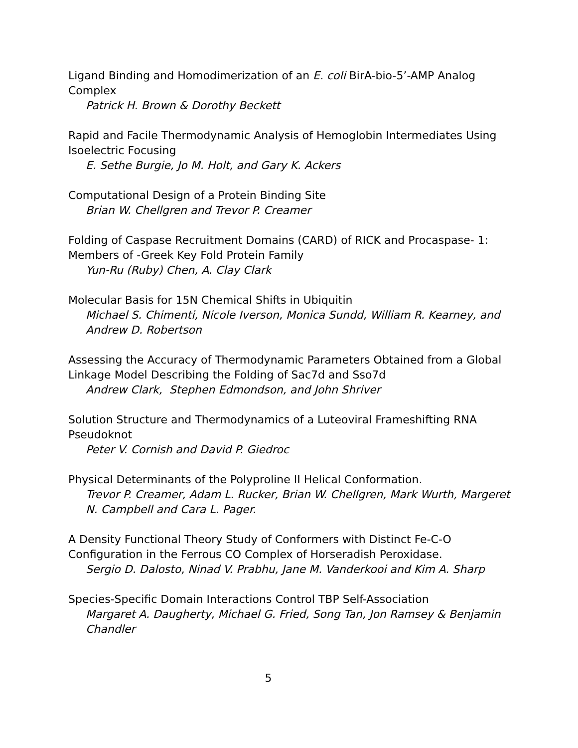Ligand Binding and Homodimerization of an E. coli BirA-bio-5’-AMP Analog Complex
Patrick H. Brown & Dorothy Beckett
Rapid and Facile Thermodynamic Analysis of Hemoglobin Intermediates Using Isoelectric Focusing
E. Sethe Burgie, Jo M. Holt, and Gary K. Ackers
Computational Design of a Protein Binding Site
Brian W. Chellgren and Trevor P. Creamer
Folding of Caspase Recruitment Domains (CARD) of RICK and Procaspase- 1: Members of -Greek Key Fold Protein Family
Yun-Ru (Ruby) Chen, A. Clay Clark
Molecular Basis for 15N Chemical Shifts in Ubiquitin
Michael S. Chimenti, Nicole Iverson, Monica Sundd, William R. Kearney, and Andrew D. Robertson
Assessing the Accuracy of Thermodynamic Parameters Obtained from a Global Linkage Model Describing the Folding of Sac7d and Sso7d
Andrew Clark, Stephen Edmondson, and John Shriver
Solution Structure and Thermodynamics of a Luteoviral Frameshifting RNA Pseudoknot
Peter V. Cornish and David P. Giedroc
Physical Determinants of the Polyproline II Helical Conformation.
Trevor P. Creamer, Adam L. Rucker, Brian W. Chellgren, Mark Wurth, Margeret N. Campbell and Cara L. Pager.
A Density Functional Theory Study of Conformers with Distinct Fe-C-O Configuration in the Ferrous CO Complex of Horseradish Peroxidase.
Sergio D. Dalosto, Ninad V. Prabhu, Jane M. Vanderkooi and Kim A. Sharp
Species-Specific Domain Interactions Control TBP Self-Association
Margaret A. Daugherty, Michael G. Fried, Song Tan, Jon Ramsey & Benjamin Chandler
5